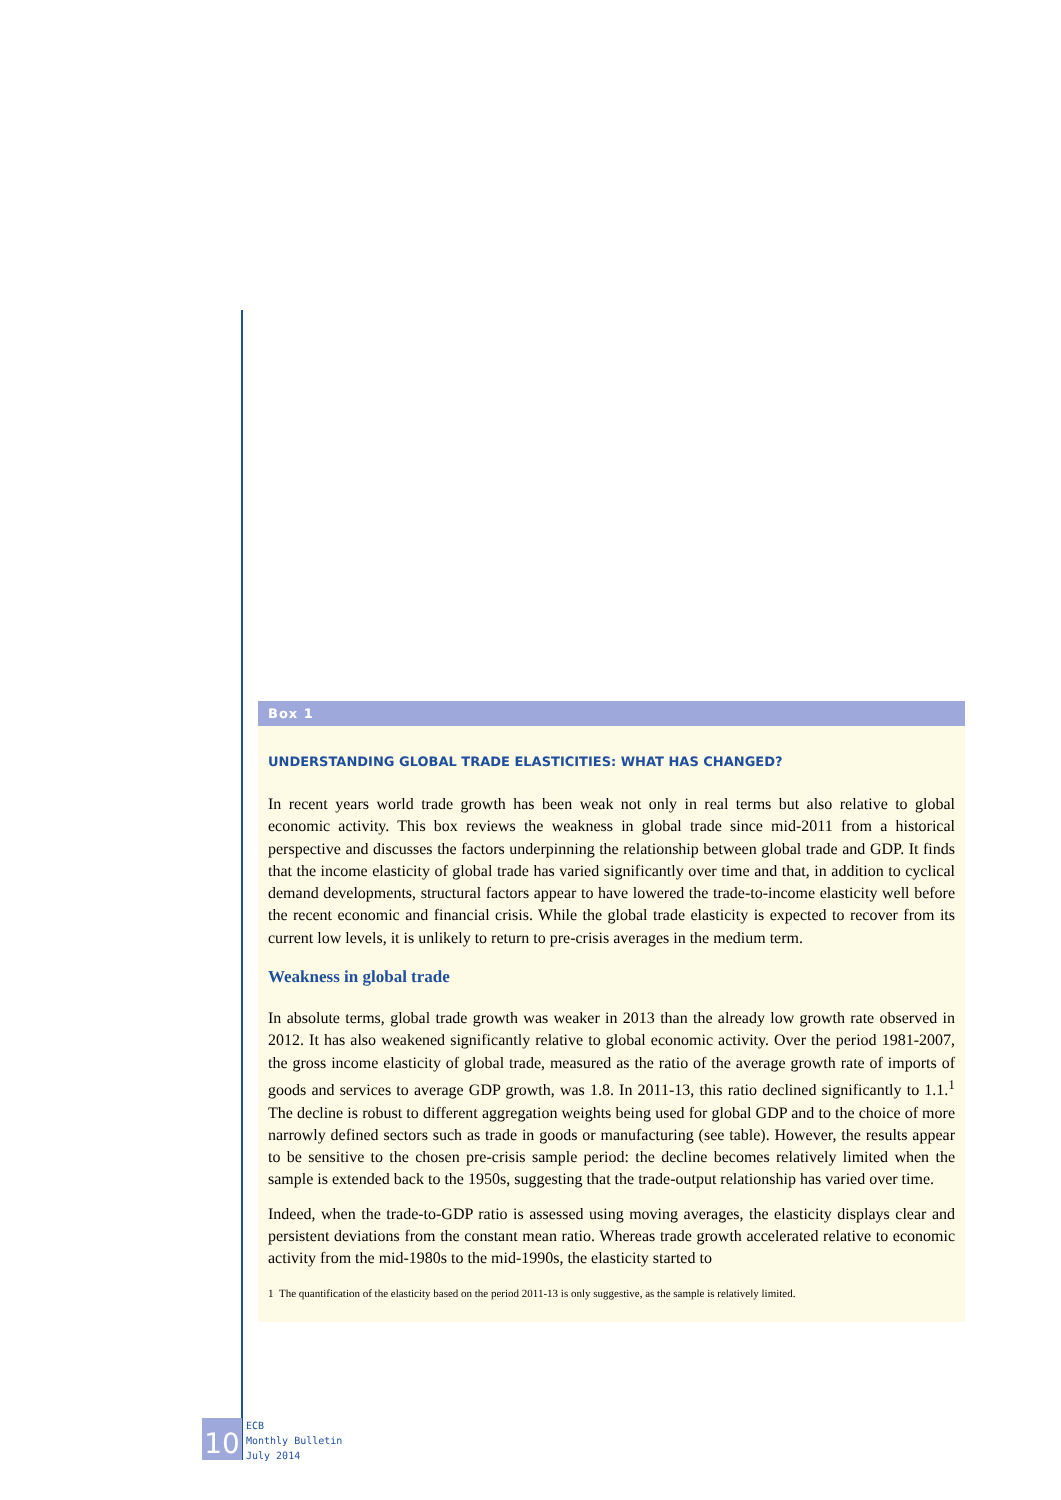Box 1
UNDERSTANDING GLOBAL TRADE ELASTICITIES: WHAT HAS CHANGED?
In recent years world trade growth has been weak not only in real terms but also relative to global economic activity. This box reviews the weakness in global trade since mid-2011 from a historical perspective and discusses the factors underpinning the relationship between global trade and GDP. It finds that the income elasticity of global trade has varied significantly over time and that, in addition to cyclical demand developments, structural factors appear to have lowered the trade-to-income elasticity well before the recent economic and financial crisis. While the global trade elasticity is expected to recover from its current low levels, it is unlikely to return to pre-crisis averages in the medium term.
Weakness in global trade
In absolute terms, global trade growth was weaker in 2013 than the already low growth rate observed in 2012. It has also weakened significantly relative to global economic activity. Over the period 1981-2007, the gross income elasticity of global trade, measured as the ratio of the average growth rate of imports of goods and services to average GDP growth, was 1.8. In 2011-13, this ratio declined significantly to 1.1.<sup>1</sup> The decline is robust to different aggregation weights being used for global GDP and to the choice of more narrowly defined sectors such as trade in goods or manufacturing (see table). However, the results appear to be sensitive to the chosen pre-crisis sample period: the decline becomes relatively limited when the sample is extended back to the 1950s, suggesting that the trade-output relationship has varied over time.
Indeed, when the trade-to-GDP ratio is assessed using moving averages, the elasticity displays clear and persistent deviations from the constant mean ratio. Whereas trade growth accelerated relative to economic activity from the mid-1980s to the mid-1990s, the elasticity started to
1 The quantification of the elasticity based on the period 2011-13 is only suggestive, as the sample is relatively limited.
10
ECB
Monthly Bulletin
July 2014